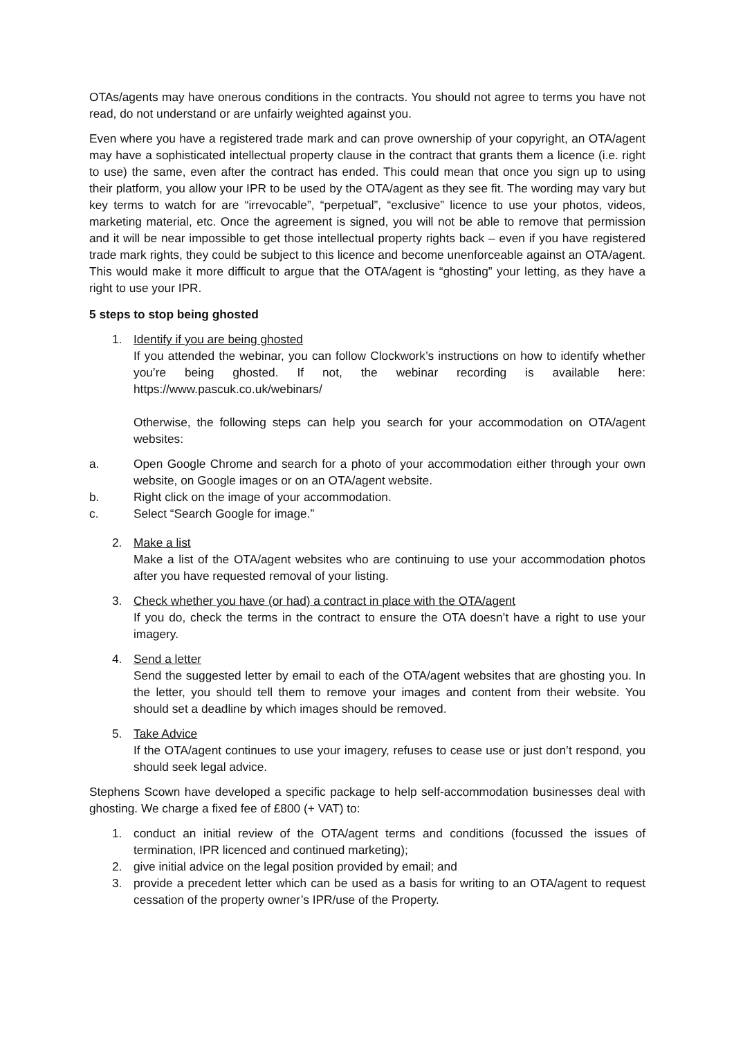OTAs/agents may have onerous conditions in the contracts. You should not agree to terms you have not read, do not understand or are unfairly weighted against you.
Even where you have a registered trade mark and can prove ownership of your copyright, an OTA/agent may have a sophisticated intellectual property clause in the contract that grants them a licence (i.e. right to use) the same, even after the contract has ended. This could mean that once you sign up to using their platform, you allow your IPR to be used by the OTA/agent as they see fit. The wording may vary but key terms to watch for are “irrevocable”, “perpetual”, “exclusive” licence to use your photos, videos, marketing material, etc. Once the agreement is signed, you will not be able to remove that permission and it will be near impossible to get those intellectual property rights back – even if you have registered trade mark rights, they could be subject to this licence and become unenforceable against an OTA/agent. This would make it more difficult to argue that the OTA/agent is “ghosting” your letting, as they have a right to use your IPR.
5 steps to stop being ghosted
1. Identify if you are being ghosted
If you attended the webinar, you can follow Clockwork’s instructions on how to identify whether you’re being ghosted. If not, the webinar recording is available here: https://www.pascuk.co.uk/webinars/
Otherwise, the following steps can help you search for your accommodation on OTA/agent websites:
a. Open Google Chrome and search for a photo of your accommodation either through your own website, on Google images or on an OTA/agent website.
b. Right click on the image of your accommodation.
c. Select “Search Google for image.”
2. Make a list
Make a list of the OTA/agent websites who are continuing to use your accommodation photos after you have requested removal of your listing.
3. Check whether you have (or had) a contract in place with the OTA/agent
If you do, check the terms in the contract to ensure the OTA doesn’t have a right to use your imagery.
4. Send a letter
Send the suggested letter by email to each of the OTA/agent websites that are ghosting you. In the letter, you should tell them to remove your images and content from their website. You should set a deadline by which images should be removed.
5. Take Advice
If the OTA/agent continues to use your imagery, refuses to cease use or just don’t respond, you should seek legal advice.
Stephens Scown have developed a specific package to help self-accommodation businesses deal with ghosting. We charge a fixed fee of £800 (+ VAT) to:
1. conduct an initial review of the OTA/agent terms and conditions (focussed the issues of termination, IPR licenced and continued marketing);
2. give initial advice on the legal position provided by email; and
3. provide a precedent letter which can be used as a basis for writing to an OTA/agent to request cessation of the property owner’s IPR/use of the Property.